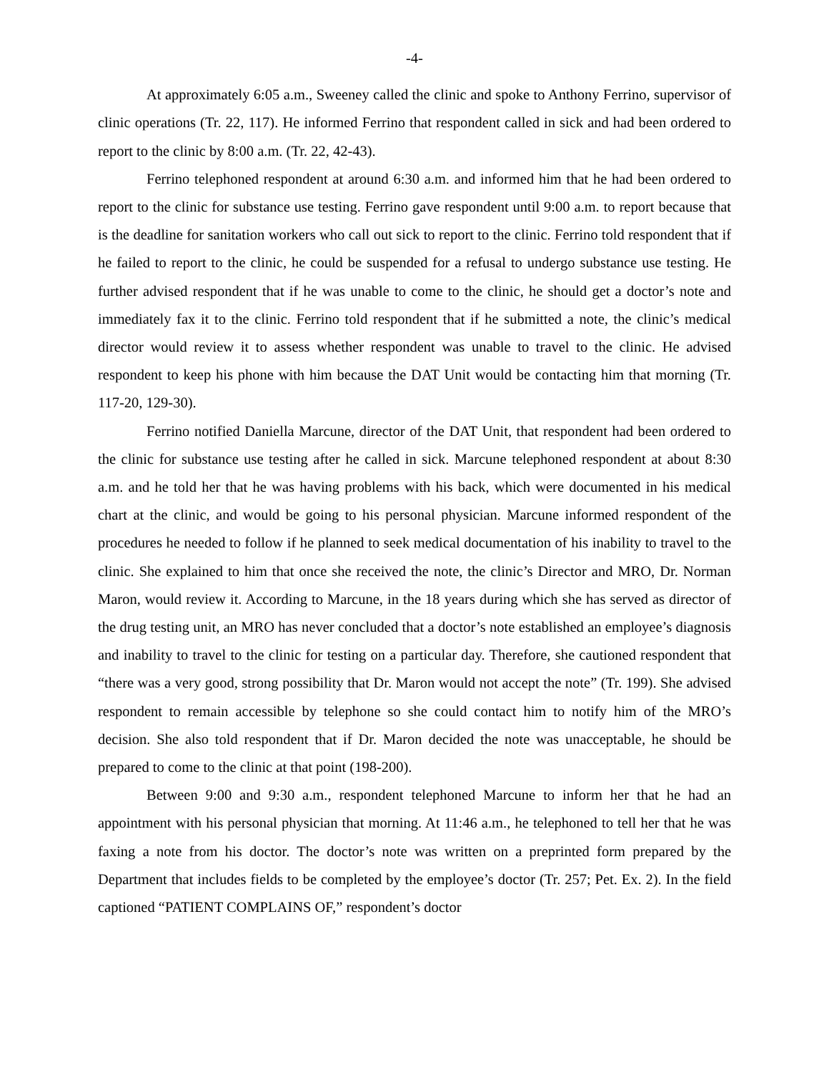-4-
At approximately 6:05 a.m., Sweeney called the clinic and spoke to Anthony Ferrino, supervisor of clinic operations (Tr. 22, 117). He informed Ferrino that respondent called in sick and had been ordered to report to the clinic by 8:00 a.m. (Tr. 22, 42-43).
Ferrino telephoned respondent at around 6:30 a.m. and informed him that he had been ordered to report to the clinic for substance use testing. Ferrino gave respondent until 9:00 a.m. to report because that is the deadline for sanitation workers who call out sick to report to the clinic. Ferrino told respondent that if he failed to report to the clinic, he could be suspended for a refusal to undergo substance use testing. He further advised respondent that if he was unable to come to the clinic, he should get a doctor’s note and immediately fax it to the clinic. Ferrino told respondent that if he submitted a note, the clinic’s medical director would review it to assess whether respondent was unable to travel to the clinic. He advised respondent to keep his phone with him because the DAT Unit would be contacting him that morning (Tr. 117-20, 129-30).
Ferrino notified Daniella Marcune, director of the DAT Unit, that respondent had been ordered to the clinic for substance use testing after he called in sick. Marcune telephoned respondent at about 8:30 a.m. and he told her that he was having problems with his back, which were documented in his medical chart at the clinic, and would be going to his personal physician. Marcune informed respondent of the procedures he needed to follow if he planned to seek medical documentation of his inability to travel to the clinic. She explained to him that once she received the note, the clinic’s Director and MRO, Dr. Norman Maron, would review it. According to Marcune, in the 18 years during which she has served as director of the drug testing unit, an MRO has never concluded that a doctor’s note established an employee’s diagnosis and inability to travel to the clinic for testing on a particular day. Therefore, she cautioned respondent that “there was a very good, strong possibility that Dr. Maron would not accept the note” (Tr. 199). She advised respondent to remain accessible by telephone so she could contact him to notify him of the MRO’s decision. She also told respondent that if Dr. Maron decided the note was unacceptable, he should be prepared to come to the clinic at that point (198-200).
Between 9:00 and 9:30 a.m., respondent telephoned Marcune to inform her that he had an appointment with his personal physician that morning. At 11:46 a.m., he telephoned to tell her that he was faxing a note from his doctor. The doctor’s note was written on a preprinted form prepared by the Department that includes fields to be completed by the employee’s doctor (Tr. 257; Pet. Ex. 2). In the field captioned “PATIENT COMPLAINS OF,” respondent’s doctor